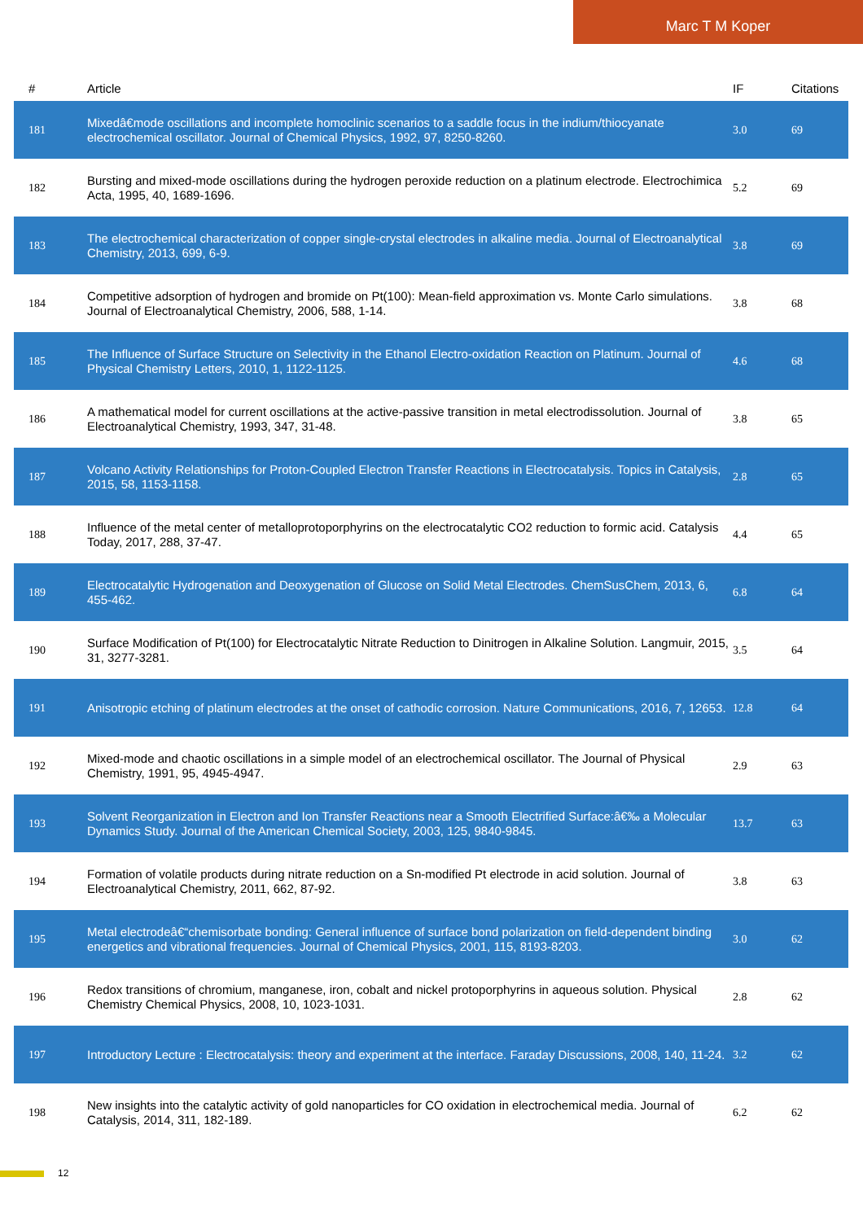Marc T M Koper
| # | Article | IF | Citations |
| --- | --- | --- | --- |
| 181 | Mixedâ€mode oscillations and incomplete homoclinic scenarios to a saddle focus in the indium/thiocyanate electrochemical oscillator. Journal of Chemical Physics, 1992, 97, 8250-8260. | 3.0 | 69 |
| 182 | Bursting and mixed-mode oscillations during the hydrogen peroxide reduction on a platinum electrode. Electrochimica Acta, 1995, 40, 1689-1696. | 5.2 | 69 |
| 183 | The electrochemical characterization of copper single-crystal electrodes in alkaline media. Journal of Electroanalytical Chemistry, 2013, 699, 6-9. | 3.8 | 69 |
| 184 | Competitive adsorption of hydrogen and bromide on Pt(100): Mean-field approximation vs. Monte Carlo simulations. Journal of Electroanalytical Chemistry, 2006, 588, 1-14. | 3.8 | 68 |
| 185 | The Influence of Surface Structure on Selectivity in the Ethanol Electro-oxidation Reaction on Platinum. Journal of Physical Chemistry Letters, 2010, 1, 1122-1125. | 4.6 | 68 |
| 186 | A mathematical model for current oscillations at the active-passive transition in metal electrodissolution. Journal of Electroanalytical Chemistry, 1993, 347, 31-48. | 3.8 | 65 |
| 187 | Volcano Activity Relationships for Proton-Coupled Electron Transfer Reactions in Electrocatalysis. Topics in Catalysis, 2015, 58, 1153-1158. | 2.8 | 65 |
| 188 | Influence of the metal center of metalloprotoporphyrins on the electrocatalytic CO2 reduction to formic acid. Catalysis Today, 2017, 288, 37-47. | 4.4 | 65 |
| 189 | Electrocatalytic Hydrogenation and Deoxygenation of Glucose on Solid Metal Electrodes. ChemSusChem, 2013, 6, 455-462. | 6.8 | 64 |
| 190 | Surface Modification of Pt(100) for Electrocatalytic Nitrate Reduction to Dinitrogen in Alkaline Solution. Langmuir, 2015, 31, 3277-3281. | 3.5 | 64 |
| 191 | Anisotropic etching of platinum electrodes at the onset of cathodic corrosion. Nature Communications, 2016, 7, 12653. | 12.8 | 64 |
| 192 | Mixed-mode and chaotic oscillations in a simple model of an electrochemical oscillator. The Journal of Physical Chemistry, 1991, 95, 4945-4947. | 2.9 | 63 |
| 193 | Solvent Reorganization in Electron and Ion Transfer Reactions near a Smooth Electrified Surface:â€‰ a Molecular Dynamics Study. Journal of the American Chemical Society, 2003, 125, 9840-9845. | 13.7 | 63 |
| 194 | Formation of volatile products during nitrate reduction on a Sn-modified Pt electrode in acid solution. Journal of Electroanalytical Chemistry, 2011, 662, 87-92. | 3.8 | 63 |
| 195 | Metal electrodeâ€“chemisorbate bonding: General influence of surface bond polarization on field-dependent binding energetics and vibrational frequencies. Journal of Chemical Physics, 2001, 115, 8193-8203. | 3.0 | 62 |
| 196 | Redox transitions of chromium, manganese, iron, cobalt and nickel protoporphyrins in aqueous solution. Physical Chemistry Chemical Physics, 2008, 10, 1023-1031. | 2.8 | 62 |
| 197 | Introductory Lecture : Electrocatalysis: theory and experiment at the interface. Faraday Discussions, 2008, 140, 11-24. | 3.2 | 62 |
| 198 | New insights into the catalytic activity of gold nanoparticles for CO oxidation in electrochemical media. Journal of Catalysis, 2014, 311, 182-189. | 6.2 | 62 |
12